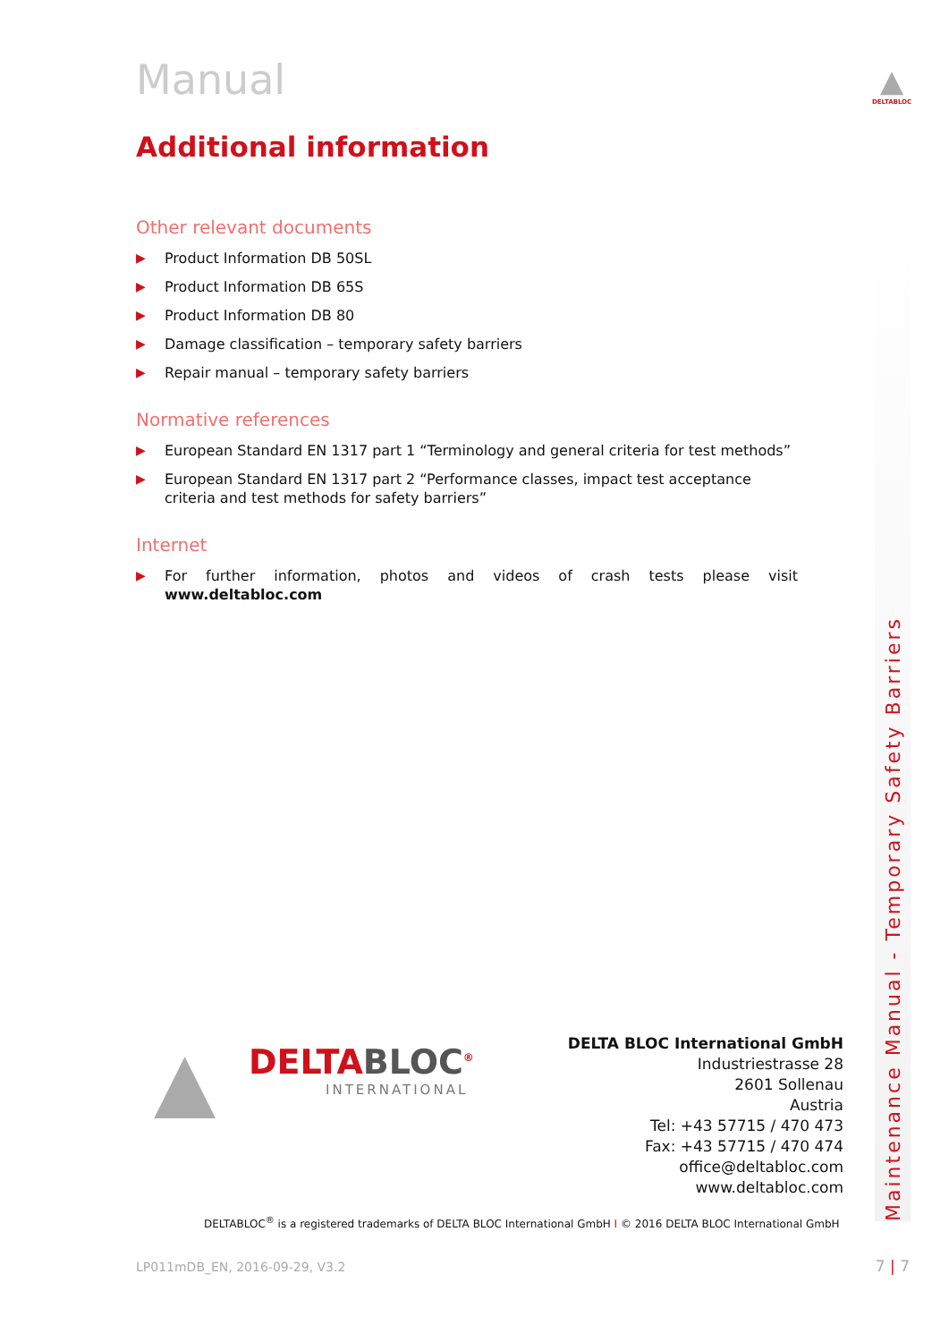▲
DELTABLOC
Manual
Additional information
Other relevant documents
▶ Product Information DB 50SL
▶ Product Information DB 65S
▶ Product Information DB 80
▶ Damage classification – temporary safety barriers
▶ Repair manual – temporary safety barriers
Normative references
▶ European Standard EN 1317 part 1 “Terminology and general criteria for test methods”
▶ European Standard EN 1317 part 2 “Performance classes, impact test acceptance criteria and test methods for safety barriers”
Internet
▶ For further information, photos and videos of crash tests please visit www.deltabloc.com
Maintenance Manual - Temporary Safety Barriers
▲ DELTABLOC<sup>®</sup>
INTERNATIONAL
DELTA BLOC International GmbH
Industriestrasse 28
2601 Sollenau
Austria
Tel: +43 57715 / 470 473
Fax: +43 57715 / 470 474
office@deltabloc.com
www.deltabloc.com
DELTABLOC<sup>®</sup> is a registered trademarks of DELTA BLOC International GmbH I © 2016 DELTA BLOC International GmbH
LP011mDB_EN, 2016-09-29, V3.2 7 | 7